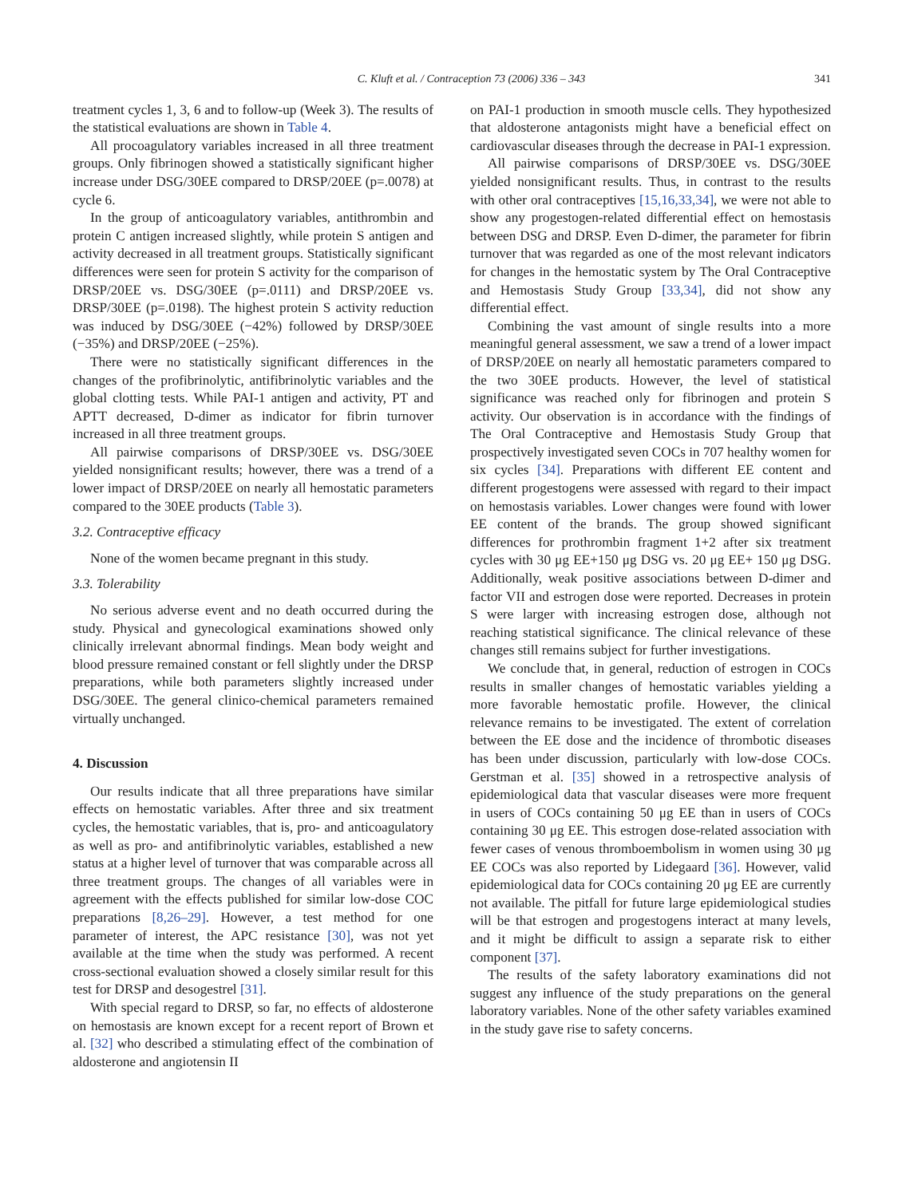C. Kluft et al. / Contraception 73 (2006) 336 – 343 341
treatment cycles 1, 3, 6 and to follow-up (Week 3). The results of the statistical evaluations are shown in Table 4.
All procoagulatory variables increased in all three treatment groups. Only fibrinogen showed a statistically significant higher increase under DSG/30EE compared to DRSP/20EE (p=.0078) at cycle 6.
In the group of anticoagulatory variables, antithrombin and protein C antigen increased slightly, while protein S antigen and activity decreased in all treatment groups. Statistically significant differences were seen for protein S activity for the comparison of DRSP/20EE vs. DSG/30EE (p=.0111) and DRSP/20EE vs. DRSP/30EE (p=.0198). The highest protein S activity reduction was induced by DSG/30EE (−42%) followed by DRSP/30EE (−35%) and DRSP/20EE (−25%).
There were no statistically significant differences in the changes of the profibrinolytic, antifibrinolytic variables and the global clotting tests. While PAI-1 antigen and activity, PT and APTT decreased, D-dimer as indicator for fibrin turnover increased in all three treatment groups.
All pairwise comparisons of DRSP/30EE vs. DSG/30EE yielded nonsignificant results; however, there was a trend of a lower impact of DRSP/20EE on nearly all hemostatic parameters compared to the 30EE products (Table 3).
3.2. Contraceptive efficacy
None of the women became pregnant in this study.
3.3. Tolerability
No serious adverse event and no death occurred during the study. Physical and gynecological examinations showed only clinically irrelevant abnormal findings. Mean body weight and blood pressure remained constant or fell slightly under the DRSP preparations, while both parameters slightly increased under DSG/30EE. The general clinico-chemical parameters remained virtually unchanged.
4. Discussion
Our results indicate that all three preparations have similar effects on hemostatic variables. After three and six treatment cycles, the hemostatic variables, that is, pro- and anticoagulatory as well as pro- and antifibrinolytic variables, established a new status at a higher level of turnover that was comparable across all three treatment groups. The changes of all variables were in agreement with the effects published for similar low-dose COC preparations [8,26–29]. However, a test method for one parameter of interest, the APC resistance [30], was not yet available at the time when the study was performed. A recent cross-sectional evaluation showed a closely similar result for this test for DRSP and desogestrel [31].
With special regard to DRSP, so far, no effects of aldosterone on hemostasis are known except for a recent report of Brown et al. [32] who described a stimulating effect of the combination of aldosterone and angiotensin II
on PAI-1 production in smooth muscle cells. They hypothesized that aldosterone antagonists might have a beneficial effect on cardiovascular diseases through the decrease in PAI-1 expression.
All pairwise comparisons of DRSP/30EE vs. DSG/30EE yielded nonsignificant results. Thus, in contrast to the results with other oral contraceptives [15,16,33,34], we were not able to show any progestogen-related differential effect on hemostasis between DSG and DRSP. Even D-dimer, the parameter for fibrin turnover that was regarded as one of the most relevant indicators for changes in the hemostatic system by The Oral Contraceptive and Hemostasis Study Group [33,34], did not show any differential effect.
Combining the vast amount of single results into a more meaningful general assessment, we saw a trend of a lower impact of DRSP/20EE on nearly all hemostatic parameters compared to the two 30EE products. However, the level of statistical significance was reached only for fibrinogen and protein S activity. Our observation is in accordance with the findings of The Oral Contraceptive and Hemostasis Study Group that prospectively investigated seven COCs in 707 healthy women for six cycles [34]. Preparations with different EE content and different progestogens were assessed with regard to their impact on hemostasis variables. Lower changes were found with lower EE content of the brands. The group showed significant differences for prothrombin fragment 1+2 after six treatment cycles with 30 μg EE+150 μg DSG vs. 20 μg EE+ 150 μg DSG. Additionally, weak positive associations between D-dimer and factor VII and estrogen dose were reported. Decreases in protein S were larger with increasing estrogen dose, although not reaching statistical significance. The clinical relevance of these changes still remains subject for further investigations.
We conclude that, in general, reduction of estrogen in COCs results in smaller changes of hemostatic variables yielding a more favorable hemostatic profile. However, the clinical relevance remains to be investigated. The extent of correlation between the EE dose and the incidence of thrombotic diseases has been under discussion, particularly with low-dose COCs. Gerstman et al. [35] showed in a retrospective analysis of epidemiological data that vascular diseases were more frequent in users of COCs containing 50 μg EE than in users of COCs containing 30 μg EE. This estrogen dose-related association with fewer cases of venous thromboembolism in women using 30 μg EE COCs was also reported by Lidegaard [36]. However, valid epidemiological data for COCs containing 20 μg EE are currently not available. The pitfall for future large epidemiological studies will be that estrogen and progestogens interact at many levels, and it might be difficult to assign a separate risk to either component [37].
The results of the safety laboratory examinations did not suggest any influence of the study preparations on the general laboratory variables. None of the other safety variables examined in the study gave rise to safety concerns.